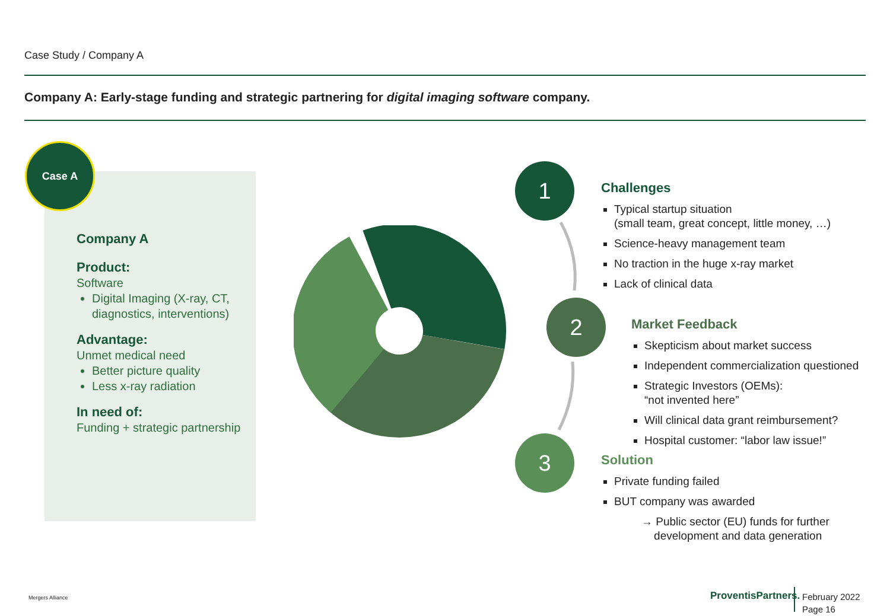Case Study / Company A
Company A: Early-stage funding and strategic partnering for digital imaging software company.
Case A
Company A
Product:
Software
Digital Imaging (X-ray, CT, diagnostics, interventions)
Advantage:
Unmet medical need
Better picture quality
Less x-ray radiation
In need of:
Funding + strategic partnership
1
2
3
Challenges
Typical startup situation
(small team, great concept, little money, …)
Science-heavy management team
No traction in the huge x-ray market
Lack of clinical data
Market Feedback
Skepticism about market success
Independent commercialization questioned
Strategic Investors (OEMs):
“not invented here”
Will clinical data grant reimbursement?
Hospital customer: “labor law issue!”
Solution
Private funding failed
BUT company was awarded
→ Public sector (EU) funds for further
development and data generation
Mergers Alliance ProventisPartners.
February 2022
Page 16